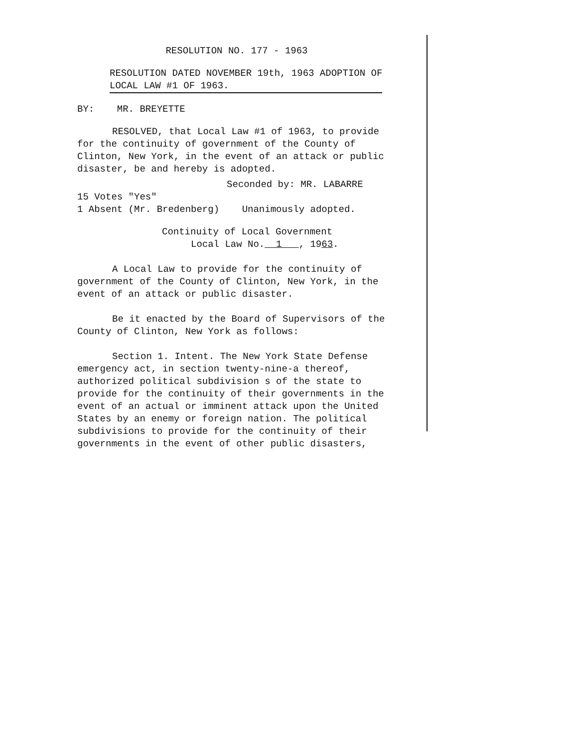RESOLUTION NO. 177 - 1963
RESOLUTION DATED NOVEMBER 19th, 1963 ADOPTION OF
LOCAL LAW #1 OF 1963.
BY: MR. BREYETTE
RESOLVED, that Local Law #1 of 1963, to provide for the continuity of government of the County of Clinton, New York, in the event of an attack or public disaster, be and hereby is adopted.
Seconded by: MR. LABARRE
15 Votes "Yes"
1 Absent (Mr. Bredenberg) Unanimously adopted.
Continuity of Local Government
Local Law No. 1 , 1963.
A Local Law to provide for the continuity of government of the County of Clinton, New York, in the event of an attack or public disaster.
Be it enacted by the Board of Supervisors of the County of Clinton, New York as follows:
Section 1. Intent. The New York State Defense emergency act, in section twenty-nine-a thereof, authorized political subdivision s of the state to provide for the continuity of their governments in the event of an actual or imminent attack upon the United States by an enemy or foreign nation. The political subdivisions to provide for the continuity of their governments in the event of other public disasters,